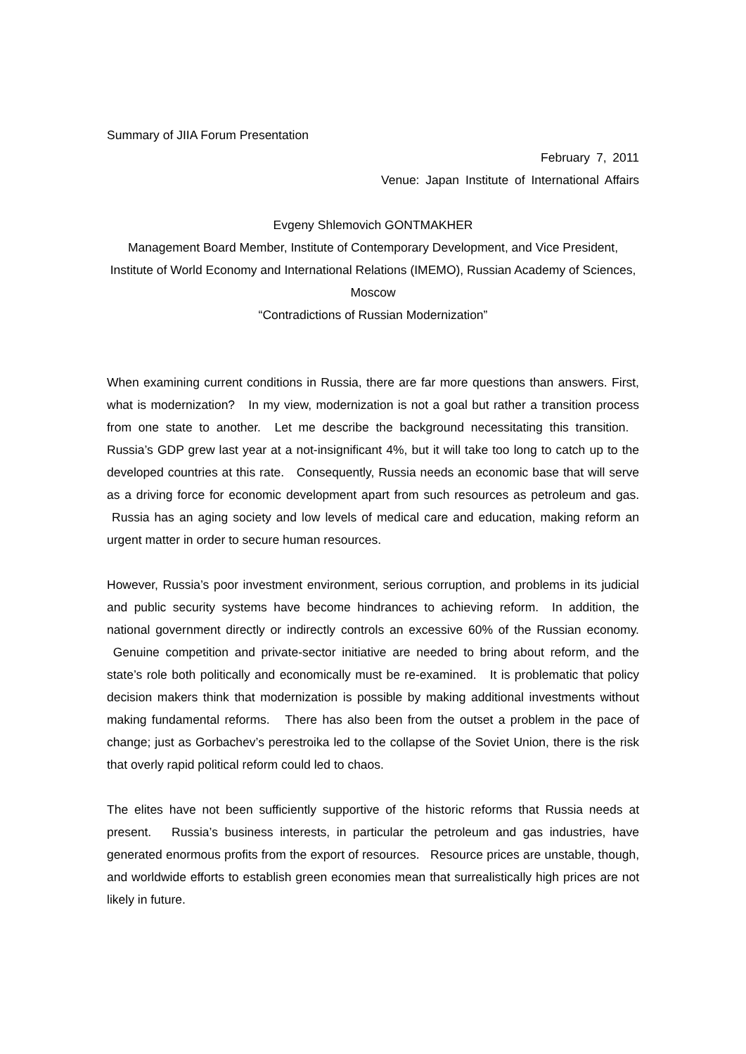Summary of JIIA Forum Presentation
February 7, 2011
Venue: Japan Institute of International Affairs
Evgeny Shlemovich GONTMAKHER
Management Board Member, Institute of Contemporary Development, and Vice President, Institute of World Economy and International Relations (IMEMO), Russian Academy of Sciences, Moscow
“Contradictions of Russian Modernization”
When examining current conditions in Russia, there are far more questions than answers. First, what is modernization? In my view, modernization is not a goal but rather a transition process from one state to another. Let me describe the background necessitating this transition. Russia’s GDP grew last year at a not-insignificant 4%, but it will take too long to catch up to the developed countries at this rate. Consequently, Russia needs an economic base that will serve as a driving force for economic development apart from such resources as petroleum and gas. Russia has an aging society and low levels of medical care and education, making reform an urgent matter in order to secure human resources.
However, Russia’s poor investment environment, serious corruption, and problems in its judicial and public security systems have become hindrances to achieving reform. In addition, the national government directly or indirectly controls an excessive 60% of the Russian economy. Genuine competition and private-sector initiative are needed to bring about reform, and the state’s role both politically and economically must be re-examined. It is problematic that policy decision makers think that modernization is possible by making additional investments without making fundamental reforms. There has also been from the outset a problem in the pace of change; just as Gorbachev’s perestroika led to the collapse of the Soviet Union, there is the risk that overly rapid political reform could led to chaos.
The elites have not been sufficiently supportive of the historic reforms that Russia needs at present. Russia’s business interests, in particular the petroleum and gas industries, have generated enormous profits from the export of resources. Resource prices are unstable, though, and worldwide efforts to establish green economies mean that surrealistically high prices are not likely in future.